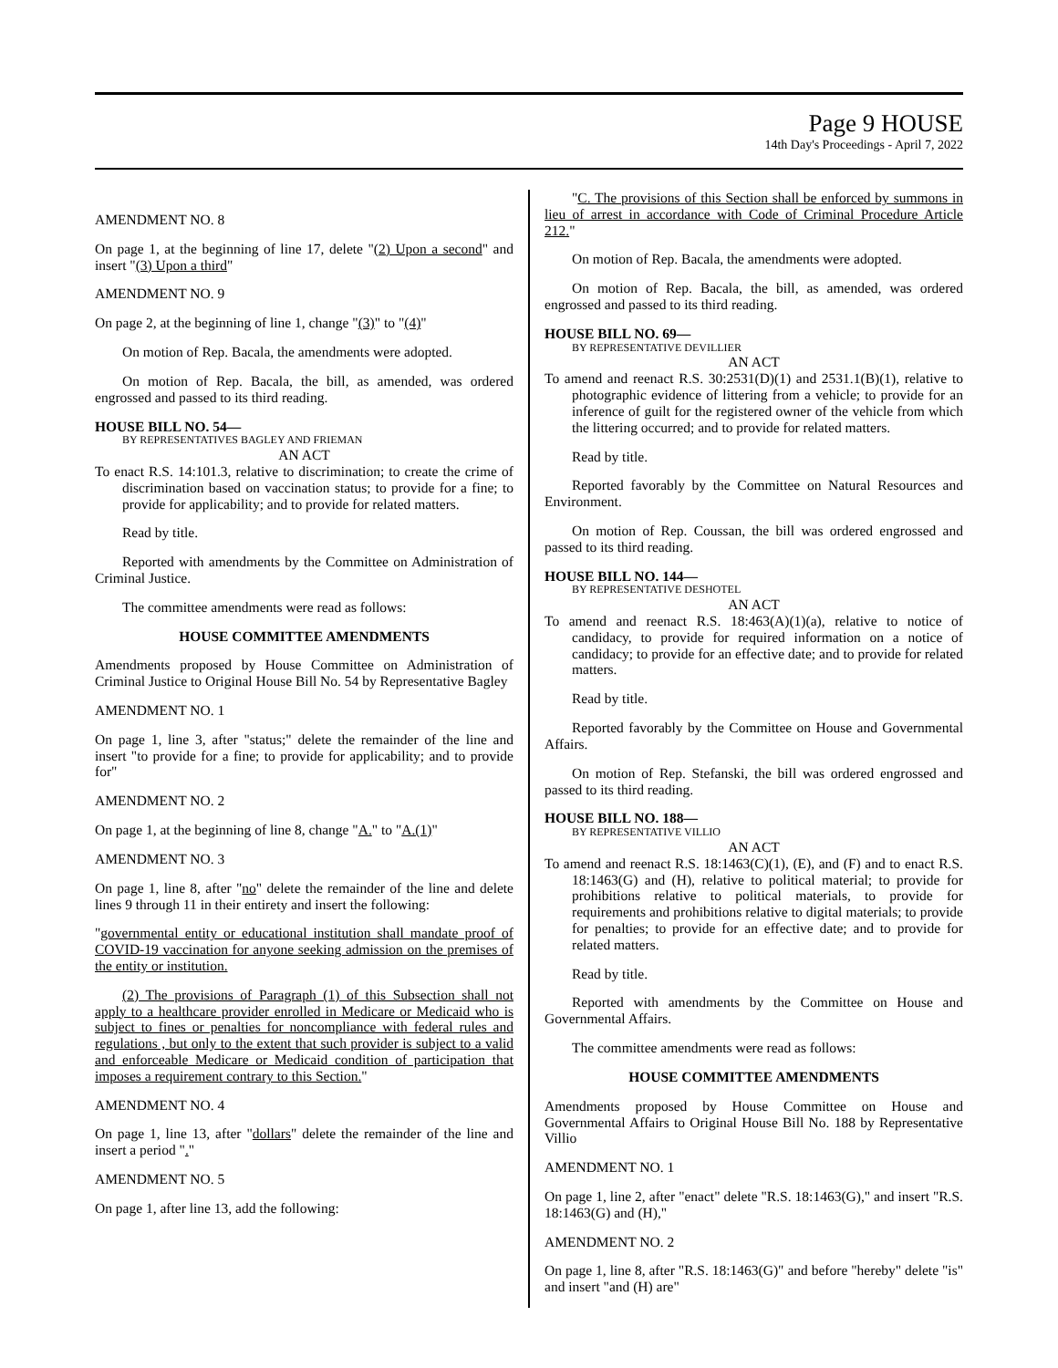Page 9 HOUSE
14th Day's Proceedings - April 7, 2022
AMENDMENT NO. 8
On page 1, at the beginning of line 17, delete "(2) Upon a second" and insert "(3) Upon a third"
AMENDMENT NO. 9
On page 2, at the beginning of line 1, change "(3)" to "(4)"
On motion of Rep. Bacala, the amendments were adopted.
On motion of Rep. Bacala, the bill, as amended, was ordered engrossed and passed to its third reading.
HOUSE BILL NO. 54—
BY REPRESENTATIVES BAGLEY AND FRIEMAN
AN ACT
To enact R.S. 14:101.3, relative to discrimination; to create the crime of discrimination based on vaccination status; to provide for a fine; to provide for applicability; and to provide for related matters.
Read by title.
Reported with amendments by the Committee on Administration of Criminal Justice.
The committee amendments were read as follows:
HOUSE COMMITTEE AMENDMENTS
Amendments proposed by House Committee on Administration of Criminal Justice to Original House Bill No. 54 by Representative Bagley
AMENDMENT NO. 1
On page 1, line 3, after "status;" delete the remainder of the line and insert "to provide for a fine; to provide for applicability; and to provide for"
AMENDMENT NO. 2
On page 1, at the beginning of line 8, change "A." to "A.(1)"
AMENDMENT NO. 3
On page 1, line 8, after "no" delete the remainder of the line and delete lines 9 through 11 in their entirety and insert the following:
"governmental entity or educational institution shall mandate proof of COVID-19 vaccination for anyone seeking admission on the premises of the entity or institution.
(2) The provisions of Paragraph (1) of this Subsection shall not apply to a healthcare provider enrolled in Medicare or Medicaid who is subject to fines or penalties for noncompliance with federal rules and regulations , but only to the extent that such provider is subject to a valid and enforceable Medicare or Medicaid condition of participation that imposes a requirement contrary to this Section."
AMENDMENT NO. 4
On page 1, line 13, after "dollars" delete the remainder of the line and insert a period "."
AMENDMENT NO. 5
On page 1, after line 13, add the following:
"C. The provisions of this Section shall be enforced by summons in lieu of arrest in accordance with Code of Criminal Procedure Article 212."
On motion of Rep. Bacala, the amendments were adopted.
On motion of Rep. Bacala, the bill, as amended, was ordered engrossed and passed to its third reading.
HOUSE BILL NO. 69—
BY REPRESENTATIVE DEVILLIER
AN ACT
To amend and reenact R.S. 30:2531(D)(1) and 2531.1(B)(1), relative to photographic evidence of littering from a vehicle; to provide for an inference of guilt for the registered owner of the vehicle from which the littering occurred; and to provide for related matters.
Read by title.
Reported favorably by the Committee on Natural Resources and Environment.
On motion of Rep. Coussan, the bill was ordered engrossed and passed to its third reading.
HOUSE BILL NO. 144—
BY REPRESENTATIVE DESHOTEL
AN ACT
To amend and reenact R.S. 18:463(A)(1)(a), relative to notice of candidacy, to provide for required information on a notice of candidacy; to provide for an effective date; and to provide for related matters.
Read by title.
Reported favorably by the Committee on House and Governmental Affairs.
On motion of Rep. Stefanski, the bill was ordered engrossed and passed to its third reading.
HOUSE BILL NO. 188—
BY REPRESENTATIVE VILLIO
AN ACT
To amend and reenact R.S. 18:1463(C)(1), (E), and (F) and to enact R.S. 18:1463(G) and (H), relative to political material; to provide for prohibitions relative to political materials, to provide for requirements and prohibitions relative to digital materials; to provide for penalties; to provide for an effective date; and to provide for related matters.
Read by title.
Reported with amendments by the Committee on House and Governmental Affairs.
The committee amendments were read as follows:
HOUSE COMMITTEE AMENDMENTS
Amendments proposed by House Committee on House and Governmental Affairs to Original House Bill No. 188 by Representative Villio
AMENDMENT NO. 1
On page 1, line 2, after "enact" delete "R.S. 18:1463(G)," and insert "R.S. 18:1463(G) and (H),"
AMENDMENT NO. 2
On page 1, line 8, after "R.S. 18:1463(G)" and before "hereby" delete "is" and insert "and (H) are"